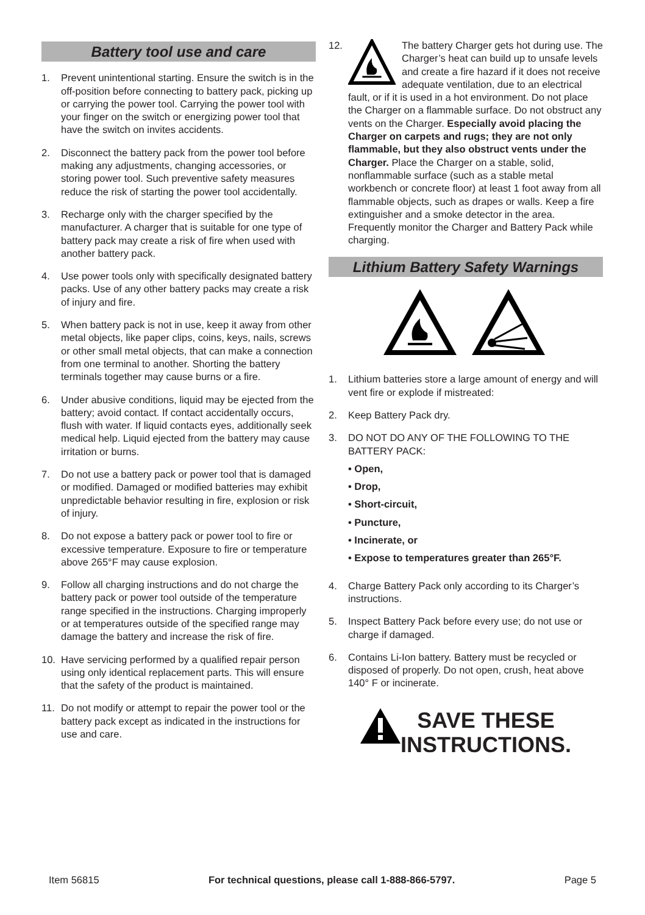Battery tool use and care
1. Prevent unintentional starting. Ensure the switch is in the off-position before connecting to battery pack, picking up or carrying the power tool. Carrying the power tool with your finger on the switch or energizing power tool that have the switch on invites accidents.
2. Disconnect the battery pack from the power tool before making any adjustments, changing accessories, or storing power tool. Such preventive safety measures reduce the risk of starting the power tool accidentally.
3. Recharge only with the charger specified by the manufacturer. A charger that is suitable for one type of battery pack may create a risk of fire when used with another battery pack.
4. Use power tools only with specifically designated battery packs. Use of any other battery packs may create a risk of injury and fire.
5. When battery pack is not in use, keep it away from other metal objects, like paper clips, coins, keys, nails, screws or other small metal objects, that can make a connection from one terminal to another. Shorting the battery terminals together may cause burns or a fire.
6. Under abusive conditions, liquid may be ejected from the battery; avoid contact. If contact accidentally occurs, flush with water. If liquid contacts eyes, additionally seek medical help. Liquid ejected from the battery may cause irritation or burns.
7. Do not use a battery pack or power tool that is damaged or modified. Damaged or modified batteries may exhibit unpredictable behavior resulting in fire, explosion or risk of injury.
8. Do not expose a battery pack or power tool to fire or excessive temperature. Exposure to fire or temperature above 265°F may cause explosion.
9. Follow all charging instructions and do not charge the battery pack or power tool outside of the temperature range specified in the instructions. Charging improperly or at temperatures outside of the specified range may damage the battery and increase the risk of fire.
10. Have servicing performed by a qualified repair person using only identical replacement parts. This will ensure that the safety of the product is maintained.
11. Do not modify or attempt to repair the power tool or the battery pack except as indicated in the instructions for use and care.
12. The battery Charger gets hot during use. The Charger’s heat can build up to unsafe levels and create a fire hazard if it does not receive adequate ventilation, due to an electrical fault, or if it is used in a hot environment. Do not place the Charger on a flammable surface. Do not obstruct any vents on the Charger. Especially avoid placing the Charger on carpets and rugs; they are not only flammable, but they also obstruct vents under the Charger. Place the Charger on a stable, solid, nonflammable surface (such as a stable metal workbench or concrete floor) at least 1 foot away from all flammable objects, such as drapes or walls. Keep a fire extinguisher and a smoke detector in the area. Frequently monitor the Charger and Battery Pack while charging.
Lithium Battery Safety Warnings
1. Lithium batteries store a large amount of energy and will vent fire or explode if mistreated:
2. Keep Battery Pack dry.
3. DO NOT DO ANY OF THE FOLLOWING TO THE BATTERY PACK:
• Open,
• Drop,
• Short-circuit,
• Puncture,
• Incinerate, or
• Expose to temperatures greater than 265°F.
4. Charge Battery Pack only according to its Charger’s instructions.
5. Inspect Battery Pack before every use; do not use or charge if damaged.
6. Contains Li-Ion battery. Battery must be recycled or disposed of properly. Do not open, crush, heat above 140° F or incinerate.
SAVE THESE
INSTRUCTIONS.
Item 56815 For technical questions, please call 1-888-866-5797. Page 5